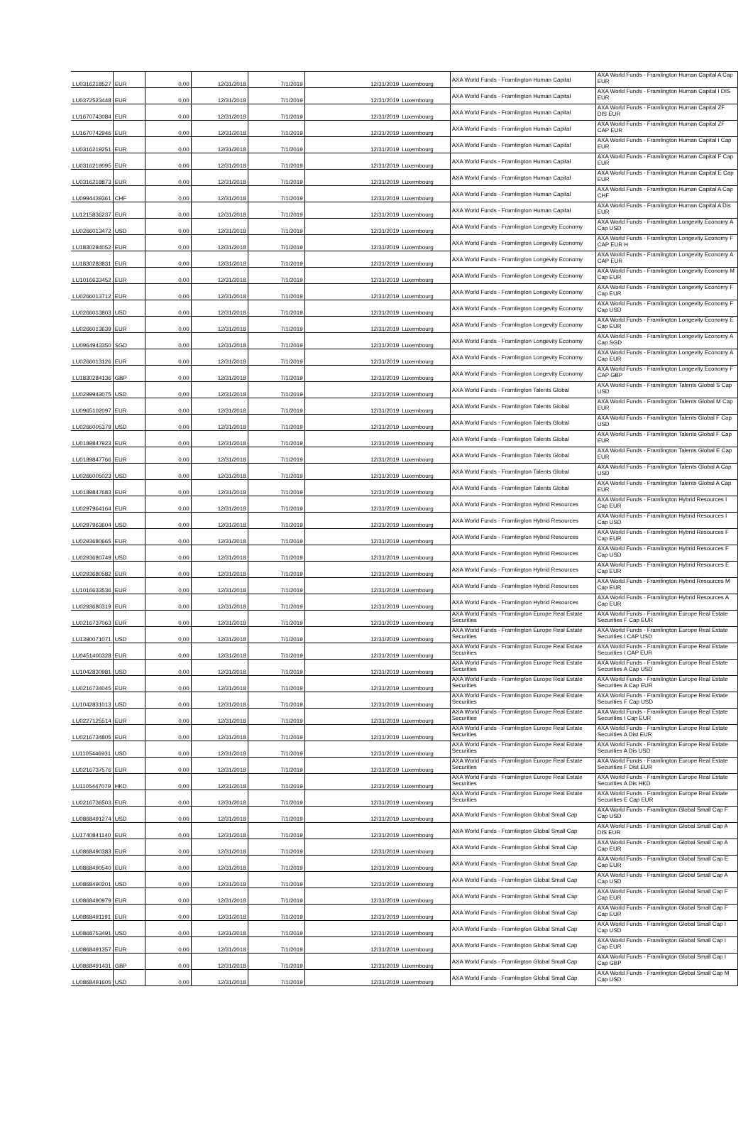| LU0316218527 | EUR | 0,00 | 12/31/2018 | 7/1/2019 | 12/31/2019 | Luxembourg | AXA World Funds - Framlington Human Capital | AXA World Funds - Framlington Human Capital A Cap EUR |
| LU0372523448 | EUR | 0,00 | 12/31/2018 | 7/1/2019 | 12/31/2019 | Luxembourg | AXA World Funds - Framlington Human Capital | AXA World Funds - Framlington Human Capital I DIS EUR |
| LU1670743084 | EUR | 0,00 | 12/31/2018 | 7/1/2019 | 12/31/2019 | Luxembourg | AXA World Funds - Framlington Human Capital | AXA World Funds - Framlington Human Capital ZF DIS EUR |
| LU1670742946 | EUR | 0,00 | 12/31/2018 | 7/1/2019 | 12/31/2019 | Luxembourg | AXA World Funds - Framlington Human Capital | AXA World Funds - Framlington Human Capital ZF CAP EUR |
| LU0316219251 | EUR | 0,00 | 12/31/2018 | 7/1/2019 | 12/31/2019 | Luxembourg | AXA World Funds - Framlington Human Capital | AXA World Funds - Framlington Human Capital I Cap EUR |
| LU0316219095 | EUR | 0,00 | 12/31/2018 | 7/1/2019 | 12/31/2019 | Luxembourg | AXA World Funds - Framlington Human Capital | AXA World Funds - Framlington Human Capital F Cap EUR |
| LU0316218873 | EUR | 0,00 | 12/31/2018 | 7/1/2019 | 12/31/2019 | Luxembourg | AXA World Funds - Framlington Human Capital | AXA World Funds - Framlington Human Capital E Cap EUR |
| LU0994439361 | CHF | 0,00 | 12/31/2018 | 7/1/2019 | 12/31/2019 | Luxembourg | AXA World Funds - Framlington Human Capital | AXA World Funds - Framlington Human Capital A Cap CHF |
| LU1215836237 | EUR | 0,00 | 12/31/2018 | 7/1/2019 | 12/31/2019 | Luxembourg | AXA World Funds - Framlington Human Capital | AXA World Funds - Framlington Human Capital A Dis EUR |
| LU0266013472 | USD | 0,00 | 12/31/2018 | 7/1/2019 | 12/31/2019 | Luxembourg | AXA World Funds - Framlington Longevity Economy | AXA World Funds - Framlington Longevity Economy A Cap USD |
| LU1830284052 | EUR | 0,00 | 12/31/2018 | 7/1/2019 | 12/31/2019 | Luxembourg | AXA World Funds - Framlington Longevity Economy | AXA World Funds - Framlington Longevity Economy F CAP EUR H |
| LU1830283831 | EUR | 0,00 | 12/31/2018 | 7/1/2019 | 12/31/2019 | Luxembourg | AXA World Funds - Framlington Longevity Economy | AXA World Funds - Framlington Longevity Economy A CAP EUR |
| LU1016633452 | EUR | 0,00 | 12/31/2018 | 7/1/2019 | 12/31/2019 | Luxembourg | AXA World Funds - Framlington Longevity Economy | AXA World Funds - Framlington Longevity Economy M Cap EUR |
| LU0266013712 | EUR | 0,00 | 12/31/2018 | 7/1/2019 | 12/31/2019 | Luxembourg | AXA World Funds - Framlington Longevity Economy | AXA World Funds - Framlington Longevity Economy F Cap EUR |
| LU0266013803 | USD | 0,00 | 12/31/2018 | 7/1/2019 | 12/31/2019 | Luxembourg | AXA World Funds - Framlington Longevity Economy | AXA World Funds - Framlington Longevity Economy F Cap USD |
| LU0266013639 | EUR | 0,00 | 12/31/2018 | 7/1/2019 | 12/31/2019 | Luxembourg | AXA World Funds - Framlington Longevity Economy | AXA World Funds - Framlington Longevity Economy E Cap EUR |
| LU0964943350 | SGD | 0,00 | 12/31/2018 | 7/1/2019 | 12/31/2019 | Luxembourg | AXA World Funds - Framlington Longevity Economy | AXA World Funds - Framlington Longevity Economy A Cap SGD |
| LU0266013126 | EUR | 0,00 | 12/31/2018 | 7/1/2019 | 12/31/2019 | Luxembourg | AXA World Funds - Framlington Longevity Economy | AXA World Funds - Framlington Longevity Economy A Cap EUR |
| LU1830284136 | GBP | 0,00 | 12/31/2018 | 7/1/2019 | 12/31/2019 | Luxembourg | AXA World Funds - Framlington Longevity Economy | AXA World Funds - Framlington Longevity Economy F CAP GBP |
| LU0299943075 | USD | 0,00 | 12/31/2018 | 7/1/2019 | 12/31/2019 | Luxembourg | AXA World Funds - Framlington Talents Global | AXA World Funds - Framlington Talents Global S Cap USD |
| LU0965102097 | EUR | 0,00 | 12/31/2018 | 7/1/2019 | 12/31/2019 | Luxembourg | AXA World Funds - Framlington Talents Global | AXA World Funds - Framlington Talents Global M Cap EUR |
| LU0266005379 | USD | 0,00 | 12/31/2018 | 7/1/2019 | 12/31/2019 | Luxembourg | AXA World Funds - Framlington Talents Global | AXA World Funds - Framlington Talents Global F Cap USD |
| LU0189847923 | EUR | 0,00 | 12/31/2018 | 7/1/2019 | 12/31/2019 | Luxembourg | AXA World Funds - Framlington Talents Global | AXA World Funds - Framlington Talents Global F Cap EUR |
| LU0189847766 | EUR | 0,00 | 12/31/2018 | 7/1/2019 | 12/31/2019 | Luxembourg | AXA World Funds - Framlington Talents Global | AXA World Funds - Framlington Talents Global E Cap EUR |
| LU0266005023 | USD | 0,00 | 12/31/2018 | 7/1/2019 | 12/31/2019 | Luxembourg | AXA World Funds - Framlington Talents Global | AXA World Funds - Framlington Talents Global A Cap USD |
| LU0189847683 | EUR | 0,00 | 12/31/2018 | 7/1/2019 | 12/31/2019 | Luxembourg | AXA World Funds - Framlington Talents Global | AXA World Funds - Framlington Talents Global A Cap EUR |
| LU0297964164 | EUR | 0,00 | 12/31/2018 | 7/1/2019 | 12/31/2019 | Luxembourg | AXA World Funds - Framlington Hybrid Resources | AXA World Funds - Framlington Hybrid Resources I Cap EUR |
| LU0297963604 | USD | 0,00 | 12/31/2018 | 7/1/2019 | 12/31/2019 | Luxembourg | AXA World Funds - Framlington Hybrid Resources | AXA World Funds - Framlington Hybrid Resources I Cap USD |
| LU0293680665 | EUR | 0,00 | 12/31/2018 | 7/1/2019 | 12/31/2019 | Luxembourg | AXA World Funds - Framlington Hybrid Resources | AXA World Funds - Framlington Hybrid Resources F Cap EUR |
| LU0293680749 | USD | 0,00 | 12/31/2018 | 7/1/2019 | 12/31/2019 | Luxembourg | AXA World Funds - Framlington Hybrid Resources | AXA World Funds - Framlington Hybrid Resources F Cap USD |
| LU0293680582 | EUR | 0,00 | 12/31/2018 | 7/1/2019 | 12/31/2019 | Luxembourg | AXA World Funds - Framlington Hybrid Resources | AXA World Funds - Framlington Hybrid Resources E Cap EUR |
| LU1016633536 | EUR | 0,00 | 12/31/2018 | 7/1/2019 | 12/31/2019 | Luxembourg | AXA World Funds - Framlington Hybrid Resources | AXA World Funds - Framlington Hybrid Resources M Cap EUR |
| LU0293680319 | EUR | 0,00 | 12/31/2018 | 7/1/2019 | 12/31/2019 | Luxembourg | AXA World Funds - Framlington Hybrid Resources | AXA World Funds - Framlington Hybrid Resources A Cap EUR |
| LU0216737063 | EUR | 0,00 | 12/31/2018 | 7/1/2019 | 12/31/2019 | Luxembourg | AXA World Funds - Framlington Europe Real Estate Securities | AXA World Funds - Framlington Europe Real Estate Securities F Cap EUR |
| LU1390071071 | USD | 0,00 | 12/31/2018 | 7/1/2019 | 12/31/2019 | Luxembourg | AXA World Funds - Framlington Europe Real Estate Securities | AXA World Funds - Framlington Europe Real Estate Securities I CAP USD |
| LU0451400328 | EUR | 0,00 | 12/31/2018 | 7/1/2019 | 12/31/2019 | Luxembourg | AXA World Funds - Framlington Europe Real Estate Securities | AXA World Funds - Framlington Europe Real Estate Securities I CAP EUR |
| LU1042830981 | USD | 0,00 | 12/31/2018 | 7/1/2019 | 12/31/2019 | Luxembourg | AXA World Funds - Framlington Europe Real Estate Securities | AXA World Funds - Framlington Europe Real Estate Securities A Cap USD |
| LU0216734045 | EUR | 0,00 | 12/31/2018 | 7/1/2019 | 12/31/2019 | Luxembourg | AXA World Funds - Framlington Europe Real Estate Securities | AXA World Funds - Framlington Europe Real Estate Securities A Cap EUR |
| LU1042831013 | USD | 0,00 | 12/31/2018 | 7/1/2019 | 12/31/2019 | Luxembourg | AXA World Funds - Framlington Europe Real Estate Securities | AXA World Funds - Framlington Europe Real Estate Securities F Cap USD |
| LU0227125514 | EUR | 0,00 | 12/31/2018 | 7/1/2019 | 12/31/2019 | Luxembourg | AXA World Funds - Framlington Europe Real Estate Securities | AXA World Funds - Framlington Europe Real Estate Securities I Cap EUR |
| LU0216734805 | EUR | 0,00 | 12/31/2018 | 7/1/2019 | 12/31/2019 | Luxembourg | AXA World Funds - Framlington Europe Real Estate Securities | AXA World Funds - Framlington Europe Real Estate Securities A Dist EUR |
| LU1105446931 | USD | 0,00 | 12/31/2018 | 7/1/2019 | 12/31/2019 | Luxembourg | AXA World Funds - Framlington Europe Real Estate Securities | AXA World Funds - Framlington Europe Real Estate Securities A Dis USD |
| LU0216737576 | EUR | 0,00 | 12/31/2018 | 7/1/2019 | 12/31/2019 | Luxembourg | AXA World Funds - Framlington Europe Real Estate Securities | AXA World Funds - Framlington Europe Real Estate Securities F Dist EUR |
| LU1105447079 | HKD | 0,00 | 12/31/2018 | 7/1/2019 | 12/31/2019 | Luxembourg | AXA World Funds - Framlington Europe Real Estate Securities | AXA World Funds - Framlington Europe Real Estate Securities A Dis HKD |
| LU0216736503 | EUR | 0,00 | 12/31/2018 | 7/1/2019 | 12/31/2019 | Luxembourg | AXA World Funds - Framlington Europe Real Estate Securities | AXA World Funds - Framlington Europe Real Estate Securities E Cap EUR |
| LU0868491274 | USD | 0,00 | 12/31/2018 | 7/1/2019 | 12/31/2019 | Luxembourg | AXA World Funds - Framlington Global Small Cap | AXA World Funds - Framlington Global Small Cap F Cap USD |
| LU1740841140 | EUR | 0,00 | 12/31/2018 | 7/1/2019 | 12/31/2019 | Luxembourg | AXA World Funds - Framlington Global Small Cap | AXA World Funds - Framlington Global Small Cap A DIS EUR |
| LU0868490383 | EUR | 0,00 | 12/31/2018 | 7/1/2019 | 12/31/2019 | Luxembourg | AXA World Funds - Framlington Global Small Cap | AXA World Funds - Framlington Global Small Cap A Cap EUR |
| LU0868490540 | EUR | 0,00 | 12/31/2018 | 7/1/2019 | 12/31/2019 | Luxembourg | AXA World Funds - Framlington Global Small Cap | AXA World Funds - Framlington Global Small Cap E Cap EUR |
| LU0868490201 | USD | 0,00 | 12/31/2018 | 7/1/2019 | 12/31/2019 | Luxembourg | AXA World Funds - Framlington Global Small Cap | AXA World Funds - Framlington Global Small Cap A Cap USD |
| LU0868490979 | EUR | 0,00 | 12/31/2018 | 7/1/2019 | 12/31/2019 | Luxembourg | AXA World Funds - Framlington Global Small Cap | AXA World Funds - Framlington Global Small Cap F Cap EUR |
| LU0868491191 | EUR | 0,00 | 12/31/2018 | 7/1/2019 | 12/31/2019 | Luxembourg | AXA World Funds - Framlington Global Small Cap | AXA World Funds - Framlington Global Small Cap F Cap EUR |
| LU0868753491 | USD | 0,00 | 12/31/2018 | 7/1/2019 | 12/31/2019 | Luxembourg | AXA World Funds - Framlington Global Small Cap | AXA World Funds - Framlington Global Small Cap I Cap USD |
| LU0868491357 | EUR | 0,00 | 12/31/2018 | 7/1/2019 | 12/31/2019 | Luxembourg | AXA World Funds - Framlington Global Small Cap | AXA World Funds - Framlington Global Small Cap I Cap EUR |
| LU0868491431 | GBP | 0,00 | 12/31/2018 | 7/1/2019 | 12/31/2019 | Luxembourg | AXA World Funds - Framlington Global Small Cap | AXA World Funds - Framlington Global Small Cap I Cap GBP |
| LU0868491605 | USD | 0,00 | 12/31/2018 | 7/1/2019 | 12/31/2019 | Luxembourg | AXA World Funds - Framlington Global Small Cap | AXA World Funds - Framlington Global Small Cap M Cap USD |